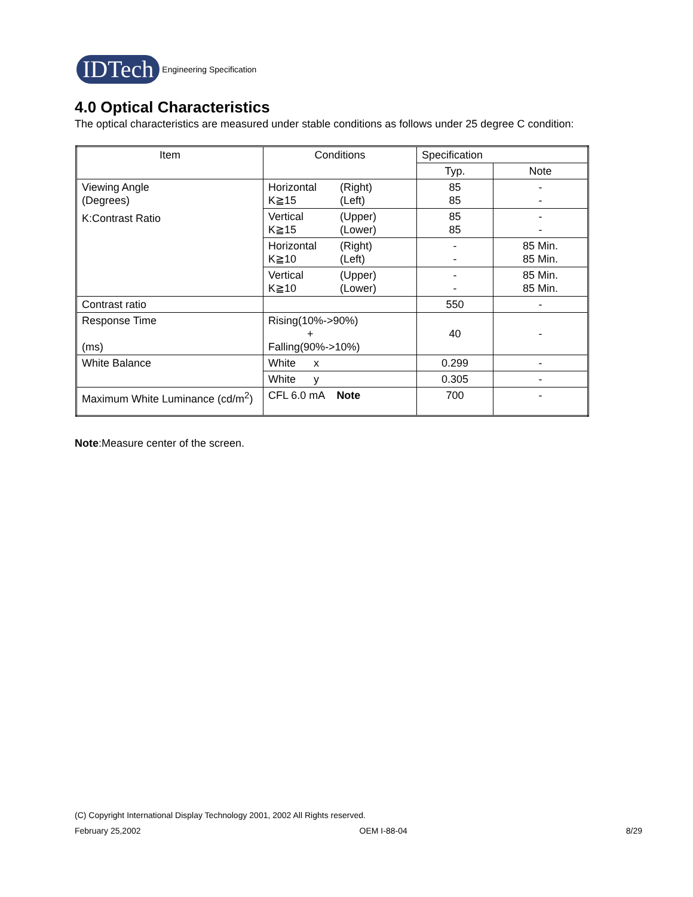IDTech
Engineering Specification
4.0 Optical Characteristics
The optical characteristics are measured under stable conditions as follows under 25 degree C condition:
| Item | Conditions | Specification | |
| --- | --- | --- | --- |
| | | Typ. | Note |
| Viewing Angle (Degrees) K:Contrast Ratio | Horizontal (Right) K≧15 (Left) | 85 85 | - - |
| | Vertical (Upper) K≧15 (Lower) | 85 85 | - - |
| | Horizontal (Right) K≧10 (Left) | - - | 85 Min. 85 Min. |
| | Vertical (Upper) K≧10 (Lower) | - - | 85 Min. 85 Min. |
| Contrast ratio | | 550 | - |
| Response Time (ms) | Rising(10%->90%) + Falling(90%->10%) | 40 | - |
| White Balance | White x | 0.299 | - |
| | White y | 0.305 | - |
| Maximum White Luminance (cd/m<sup>2</sup>) | CFL 6.0 mA Note | 700 | - |
Note:Measure center of the screen.
(C) Copyright International Display Technology 2001, 2002 All Rights reserved.
February 25,2002 OEM I-88-04 8/29